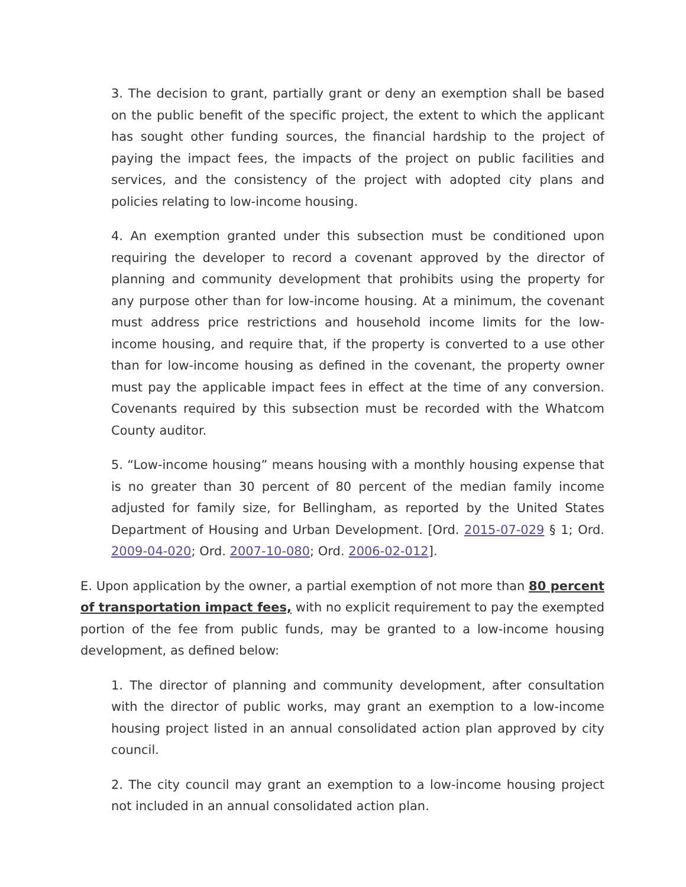3. The decision to grant, partially grant or deny an exemption shall be based on the public benefit of the specific project, the extent to which the applicant has sought other funding sources, the financial hardship to the project of paying the impact fees, the impacts of the project on public facilities and services, and the consistency of the project with adopted city plans and policies relating to low-income housing.
4. An exemption granted under this subsection must be conditioned upon requiring the developer to record a covenant approved by the director of planning and community development that prohibits using the property for any purpose other than for low-income housing. At a minimum, the covenant must address price restrictions and household income limits for the low-income housing, and require that, if the property is converted to a use other than for low-income housing as defined in the covenant, the property owner must pay the applicable impact fees in effect at the time of any conversion. Covenants required by this subsection must be recorded with the Whatcom County auditor.
5. “Low-income housing” means housing with a monthly housing expense that is no greater than 30 percent of 80 percent of the median family income adjusted for family size, for Bellingham, as reported by the United States Department of Housing and Urban Development. [Ord. 2015-07-029 § 1; Ord. 2009-04-020; Ord. 2007-10-080; Ord. 2006-02-012].
E. Upon application by the owner, a partial exemption of not more than 80 percent of transportation impact fees, with no explicit requirement to pay the exempted portion of the fee from public funds, may be granted to a low-income housing development, as defined below:
1. The director of planning and community development, after consultation with the director of public works, may grant an exemption to a low-income housing project listed in an annual consolidated action plan approved by city council.
2. The city council may grant an exemption to a low-income housing project not included in an annual consolidated action plan.